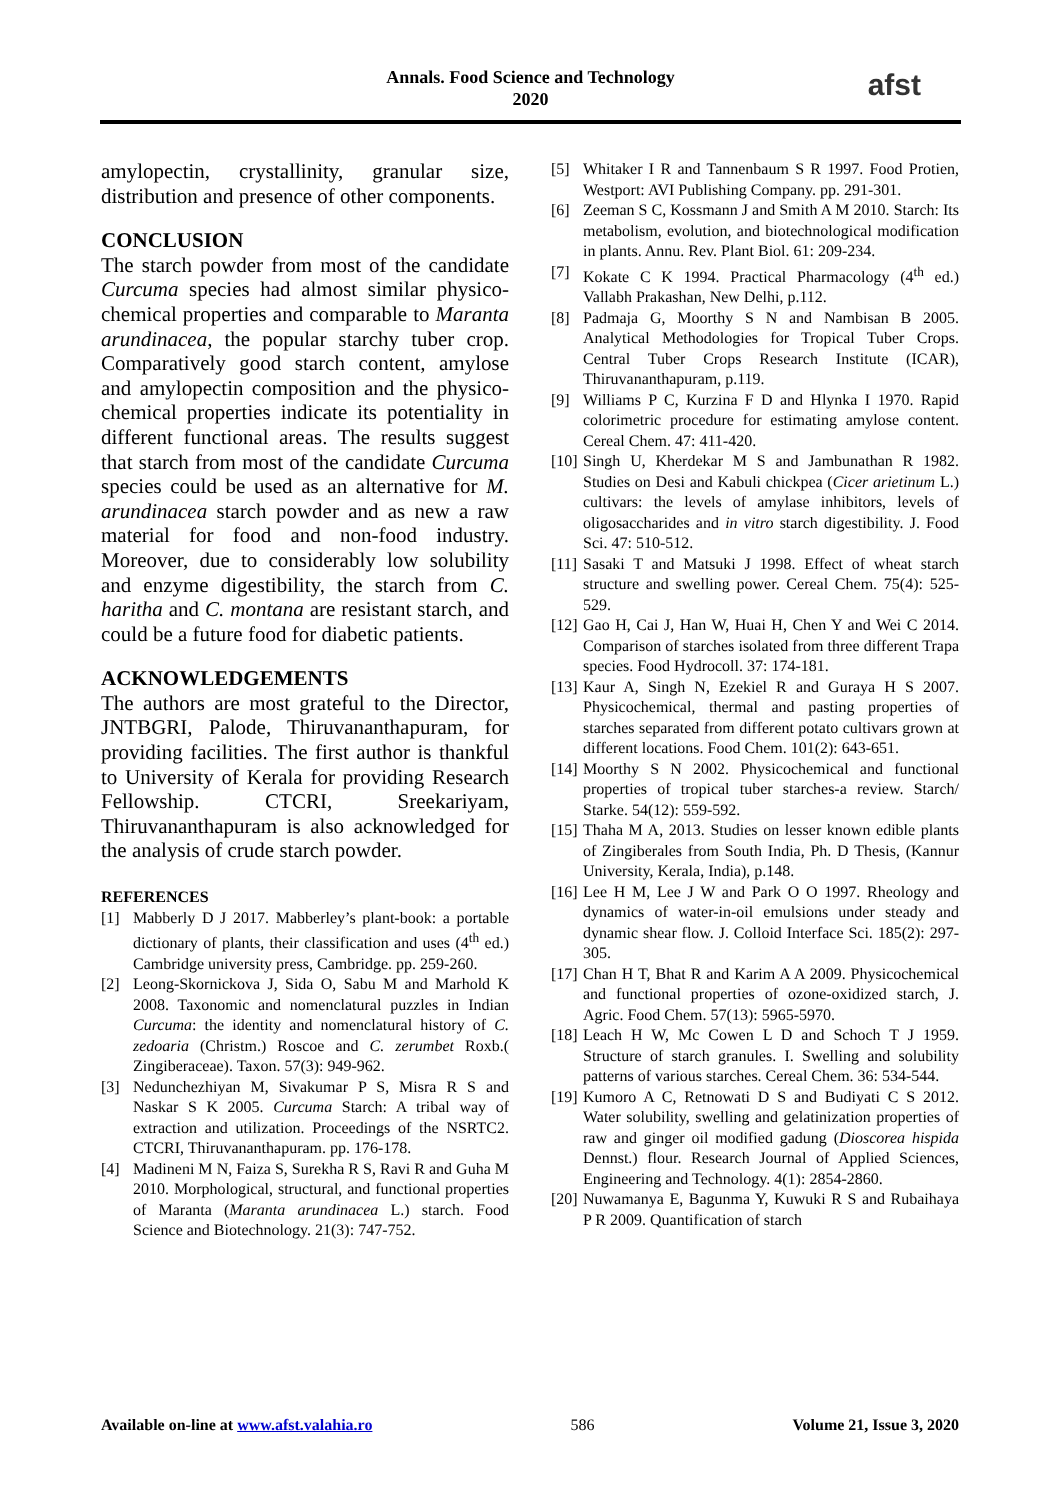Annals. Food Science and Technology
2020
afst
amylopectin, crystallinity, granular size, distribution and presence of other components.
CONCLUSION
The starch powder from most of the candidate Curcuma species had almost similar physico-chemical properties and comparable to Maranta arundinacea, the popular starchy tuber crop. Comparatively good starch content, amylose and amylopectin composition and the physico-chemical properties indicate its potentiality in different functional areas. The results suggest that starch from most of the candidate Curcuma species could be used as an alternative for M. arundinacea starch powder and as new a raw material for food and non-food industry. Moreover, due to considerably low solubility and enzyme digestibility, the starch from C. haritha and C. montana are resistant starch, and could be a future food for diabetic patients.
ACKNOWLEDGEMENTS
The authors are most grateful to the Director, JNTBGRI, Palode, Thiruvananthapuram, for providing facilities. The first author is thankful to University of Kerala for providing Research Fellowship. CTCRI, Sreekariyam, Thiruvananthapuram is also acknowledged for the analysis of crude starch powder.
REFERENCES
[1] Mabberly D J 2017. Mabberley’s plant-book: a portable dictionary of plants, their classification and uses (4<sup>th</sup> ed.) Cambridge university press, Cambridge. pp. 259-260.
[2] Leong-Skornickova J, Sida O, Sabu M and Marhold K 2008. Taxonomic and nomenclatural puzzles in Indian Curcuma: the identity and nomenclatural history of C. zedoaria (Christm.) Roscoe and C. zerumbet Roxb.( Zingiberaceae). Taxon. 57(3): 949-962.
[3] Nedunchezhiyan M, Sivakumar P S, Misra R S and Naskar S K 2005. Curcuma Starch: A tribal way of extraction and utilization. Proceedings of the NSRTC2. CTCRI, Thiruvananthapuram. pp. 176-178.
[4] Madineni M N, Faiza S, Surekha R S, Ravi R and Guha M 2010. Morphological, structural, and functional properties of Maranta (Maranta arundinacea L.) starch. Food Science and Biotechnology. 21(3): 747-752.
[5] Whitaker I R and Tannenbaum S R 1997. Food Protien, Westport: AVI Publishing Company. pp. 291-301.
[6] Zeeman S C, Kossmann J and Smith A M 2010. Starch: Its metabolism, evolution, and biotechnological modification in plants. Annu. Rev. Plant Biol. 61: 209-234.
[7] Kokate C K 1994. Practical Pharmacology (4<sup>th</sup> ed.) Vallabh Prakashan, New Delhi, p.112.
[8] Padmaja G, Moorthy S N and Nambisan B 2005. Analytical Methodologies for Tropical Tuber Crops. Central Tuber Crops Research Institute (ICAR), Thiruvananthapuram, p.119.
[9] Williams P C, Kurzina F D and Hlynka I 1970. Rapid colorimetric procedure for estimating amylose content. Cereal Chem. 47: 411-420.
[10] Singh U, Kherdekar M S and Jambunathan R 1982. Studies on Desi and Kabuli chickpea (Cicer arietinum L.) cultivars: the levels of amylase inhibitors, levels of oligosaccharides and in vitro starch digestibility. J. Food Sci. 47: 510-512.
[11] Sasaki T and Matsuki J 1998. Effect of wheat starch structure and swelling power. Cereal Chem. 75(4): 525-529.
[12] Gao H, Cai J, Han W, Huai H, Chen Y and Wei C 2014. Comparison of starches isolated from three different Trapa species. Food Hydrocoll. 37: 174-181.
[13] Kaur A, Singh N, Ezekiel R and Guraya H S 2007. Physicochemical, thermal and pasting properties of starches separated from different potato cultivars grown at different locations. Food Chem. 101(2): 643-651.
[14] Moorthy S N 2002. Physicochemical and functional properties of tropical tuber starches-a review. Starch/ Starke. 54(12): 559-592.
[15] Thaha M A, 2013. Studies on lesser known edible plants of Zingiberales from South India, Ph. D Thesis, (Kannur University, Kerala, India), p.148.
[16] Lee H M, Lee J W and Park O O 1997. Rheology and dynamics of water-in-oil emulsions under steady and dynamic shear flow. J. Colloid Interface Sci. 185(2): 297-305.
[17] Chan H T, Bhat R and Karim A A 2009. Physicochemical and functional properties of ozone-oxidized starch, J. Agric. Food Chem. 57(13): 5965-5970.
[18] Leach H W, Mc Cowen L D and Schoch T J 1959. Structure of starch granules. I. Swelling and solubility patterns of various starches. Cereal Chem. 36: 534-544.
[19] Kumoro A C, Retnowati D S and Budiyati C S 2012. Water solubility, swelling and gelatinization properties of raw and ginger oil modified gadung (Dioscorea hispida Dennst.) flour. Research Journal of Applied Sciences, Engineering and Technology. 4(1): 2854-2860.
[20] Nuwamanya E, Bagunma Y, Kuwuki R S and Rubaihaya P R 2009. Quantification of starch
Available on-line at www.afst.valahia.ro 586 Volume 21, Issue 3, 2020